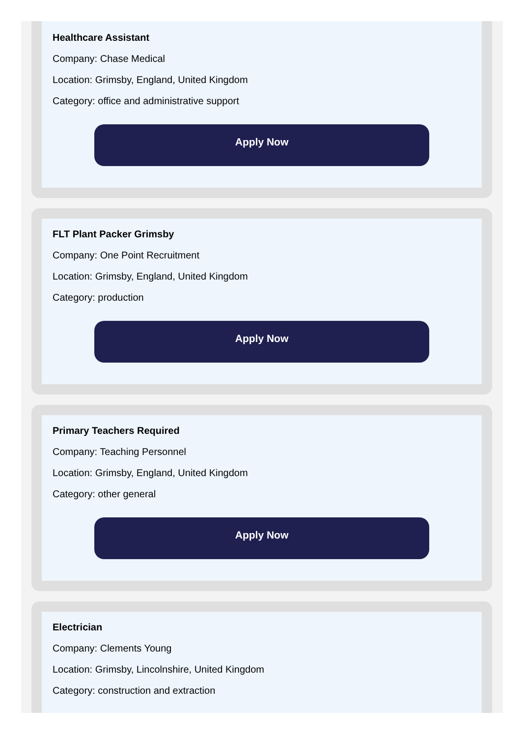Healthcare Assistant
Company: Chase Medical
Location: Grimsby, England, United Kingdom
Category: office and administrative support
Apply Now
FLT Plant Packer Grimsby
Company: One Point Recruitment
Location: Grimsby, England, United Kingdom
Category: production
Apply Now
Primary Teachers Required
Company: Teaching Personnel
Location: Grimsby, England, United Kingdom
Category: other general
Apply Now
Electrician
Company: Clements Young
Location: Grimsby, Lincolnshire, United Kingdom
Category: construction and extraction